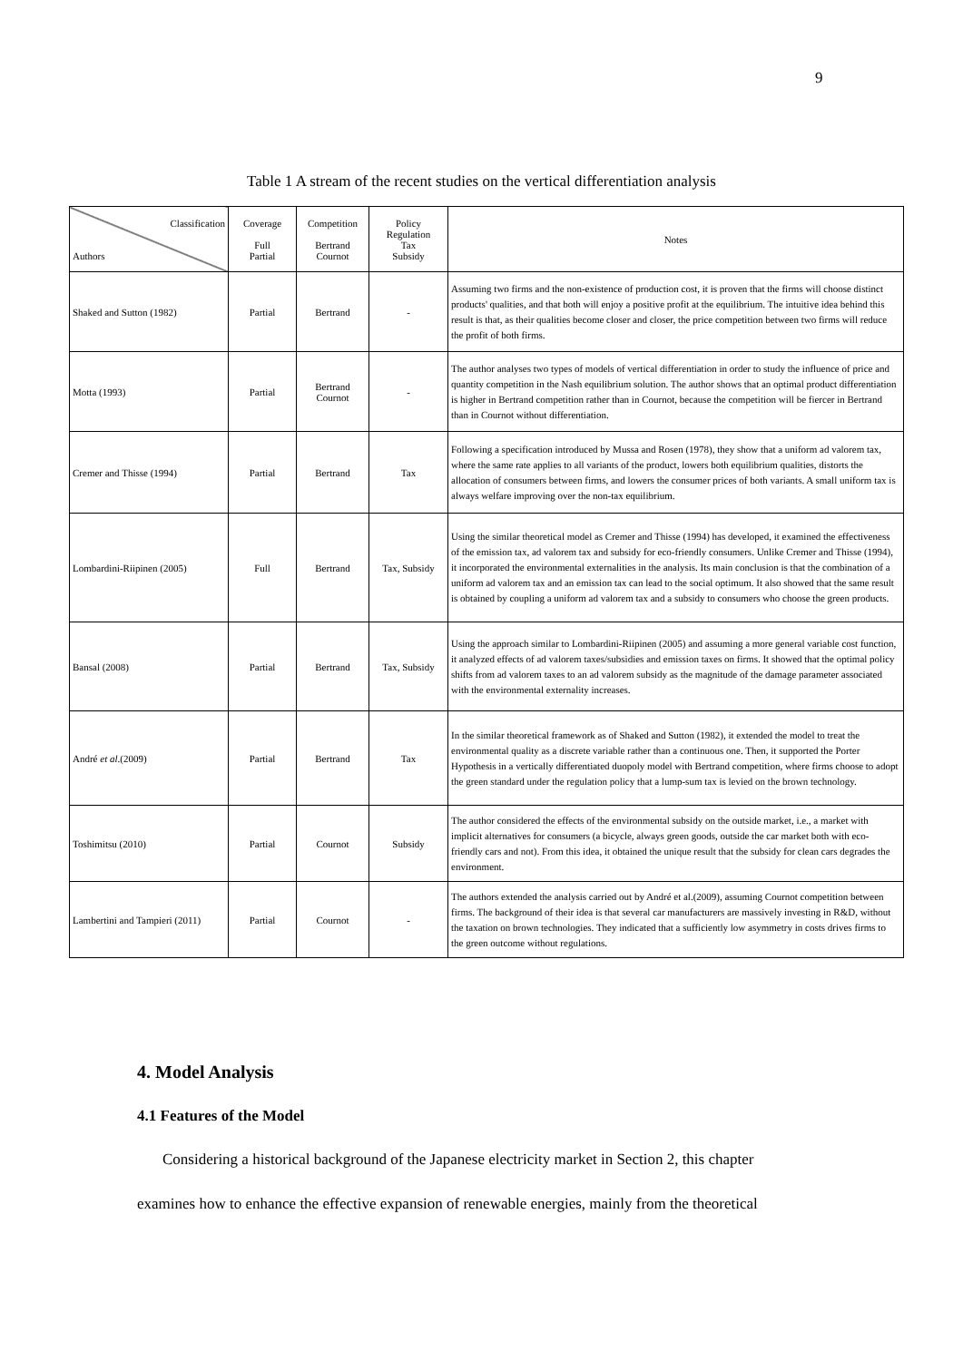9
Table 1 A stream of the recent studies on the vertical differentiation analysis
| Classification Authors | Coverage Full Partial | Competition Bertrand Cournot | Policy Regulation Tax Subsidy | Notes |
| --- | --- | --- | --- | --- |
| Shaked and Sutton (1982) | Partial | Bertrand | - | Assuming two firms and the non-existence of production cost, it is proven that the firms will choose distinct products' qualities, and that both will enjoy a positive profit at the equilibrium. The intuitive idea behind this result is that, as their qualities become closer and closer, the price competition between two firms will reduce the profit of both firms. |
| Motta (1993) | Partial | Bertrand Cournot | - | The author analyses two types of models of vertical differentiation in order to study the influence of price and quantity competition in the Nash equilibrium solution. The author shows that an optimal product differentiation is higher in Bertrand competition rather than in Cournot, because the competition will be fiercer in Bertrand than in Cournot without differentiation. |
| Cremer and Thisse (1994) | Partial | Bertrand | Tax | Following a specification introduced by Mussa and Rosen (1978), they show that a uniform ad valorem tax, where the same rate applies to all variants of the product, lowers both equilibrium qualities, distorts the allocation of consumers between firms, and lowers the consumer prices of both variants. A small uniform tax is always welfare improving over the non-tax equilibrium. |
| Lombardini-Riipinen (2005) | Full | Bertrand | Tax, Subsidy | Using the similar theoretical model as Cremer and Thisse (1994) has developed, it examined the effectiveness of the emission tax, ad valorem tax and subsidy for eco-friendly consumers. Unlike Cremer and Thisse (1994), it incorporated the environmental externalities in the analysis. Its main conclusion is that the combination of a uniform ad valorem tax and an emission tax can lead to the social optimum. It also showed that the same result is obtained by coupling a uniform ad valorem tax and a subsidy to consumers who choose the green products. |
| Bansal (2008) | Partial | Bertrand | Tax, Subsidy | Using the approach similar to Lombardini-Riipinen (2005) and assuming a more general variable cost function, it analyzed effects of ad valorem taxes/subsidies and emission taxes on firms. It showed that the optimal policy shifts from ad valorem taxes to an ad valorem subsidy as the magnitude of the damage parameter associated with the environmental externality increases. |
| André et al .(2009) | Partial | Bertrand | Tax | In the similar theoretical framework as of Shaked and Sutton (1982), it extended the model to treat the environmental quality as a discrete variable rather than a continuous one. Then, it supported the Porter Hypothesis in a vertically differentiated duopoly model with Bertrand competition, where firms choose to adopt the green standard under the regulation policy that a lump-sum tax is levied on the brown technology. |
| Toshimitsu (2010) | Partial | Cournot | Subsidy | The author considered the effects of the environmental subsidy on the outside market, i.e., a market with implicit alternatives for consumers (a bicycle, always green goods, outside the car market both with eco-friendly cars and not). From this idea, it obtained the unique result that the subsidy for clean cars degrades the environment. |
| Lambertini and Tampieri (2011) | Partial | Cournot | - | The authors extended the analysis carried out by André et al.(2009), assuming Cournot competition between firms. The background of their idea is that several car manufacturers are massively investing in R&D, without the taxation on brown technologies. They indicated that a sufficiently low asymmetry in costs drives firms to the green outcome without regulations. |
4. Model Analysis
4.1 Features of the Model
Considering a historical background of the Japanese electricity market in Section 2, this chapter
examines how to enhance the effective expansion of renewable energies, mainly from the theoretical